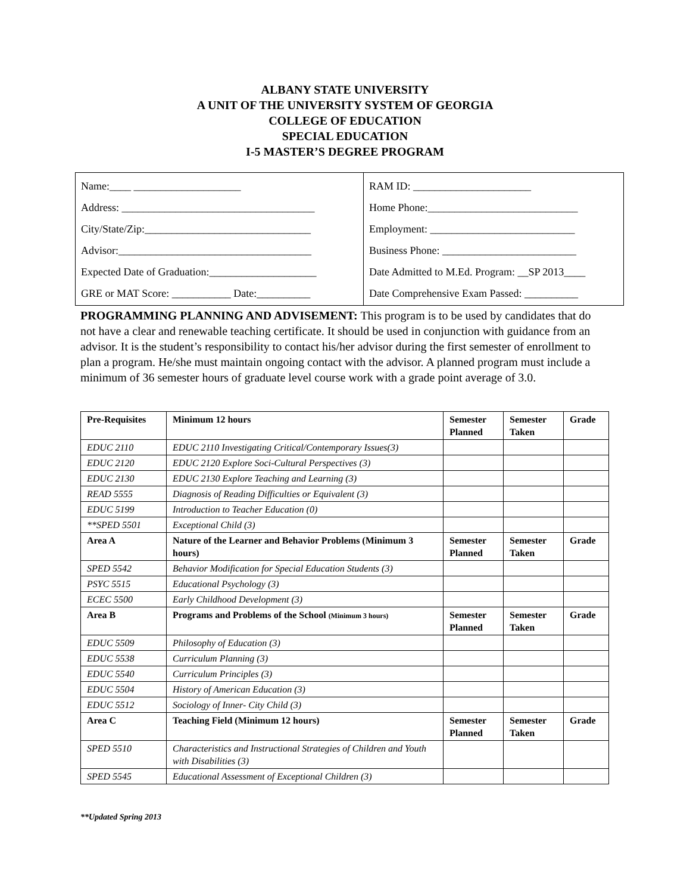ALBANY STATE UNIVERSITY
A UNIT OF THE UNIVERSITY SYSTEM OF GEORGIA
COLLEGE OF EDUCATION
SPECIAL EDUCATION
I-5 MASTER’S DEGREE PROGRAM
Name:____ ____________________
Address: ____________________________________
City/State/Zip:_______________________________
Advisor:____________________________________
Expected Date of Graduation:____________________
GRE or MAT Score: ___________ Date:__________
RAM ID: ______________________
Home Phone:____________________________
Employment: ___________________________
Business Phone: _________________________
Date Admitted to M.Ed. Program: __SP 2013____
Date Comprehensive Exam Passed: __________
PROGRAMMING PLANNING AND ADVISEMENT: This program is to be used by candidates that do not have a clear and renewable teaching certificate. It should be used in conjunction with guidance from an advisor. It is the student’s responsibility to contact his/her advisor during the first semester of enrollment to plan a program. He/she must maintain ongoing contact with the advisor. A planned program must include a minimum of 36 semester hours of graduate level course work with a grade point average of 3.0.
| Pre-Requisites | Minimum 12 hours | Semester Planned | Semester Taken | Grade |
| --- | --- | --- | --- | --- |
| EDUC 2110 | EDUC 2110 Investigating Critical/Contemporary Issues(3) | | | |
| EDUC 2120 | EDUC 2120 Explore Soci-Cultural Perspectives (3) | | | |
| EDUC 2130 | EDUC 2130 Explore Teaching and Learning (3) | | | |
| READ 5555 | Diagnosis of Reading Difficulties or Equivalent (3) | | | |
| EDUC 5199 | Introduction to Teacher Education (0) | | | |
| **SPED 5501 | Exceptional Child (3) | | | |
| Area A | Nature of the Learner and Behavior Problems (Minimum 3 hours) | Semester Planned | Semester Taken | Grade |
| SPED 5542 | Behavior Modification for Special Education Students (3) | | | |
| PSYC 5515 | Educational Psychology (3) | | | |
| ECEC 5500 | Early Childhood Development (3) | | | |
| Area B | Programs and Problems of the School (Minimum 3 hours) | Semester Planned | Semester Taken | Grade |
| EDUC 5509 | Philosophy of Education (3) | | | |
| EDUC 5538 | Curriculum Planning (3) | | | |
| EDUC 5540 | Curriculum Principles (3) | | | |
| EDUC 5504 | History of American Education (3) | | | |
| EDUC 5512 | Sociology of Inner- City Child (3) | | | |
| Area C | Teaching Field (Minimum 12 hours) | Semester Planned | Semester Taken | Grade |
| SPED 5510 | Characteristics and Instructional Strategies of Children and Youth with Disabilities (3) | | | |
| SPED 5545 | Educational Assessment of Exceptional Children (3) | | | |
**Updated Spring 2013